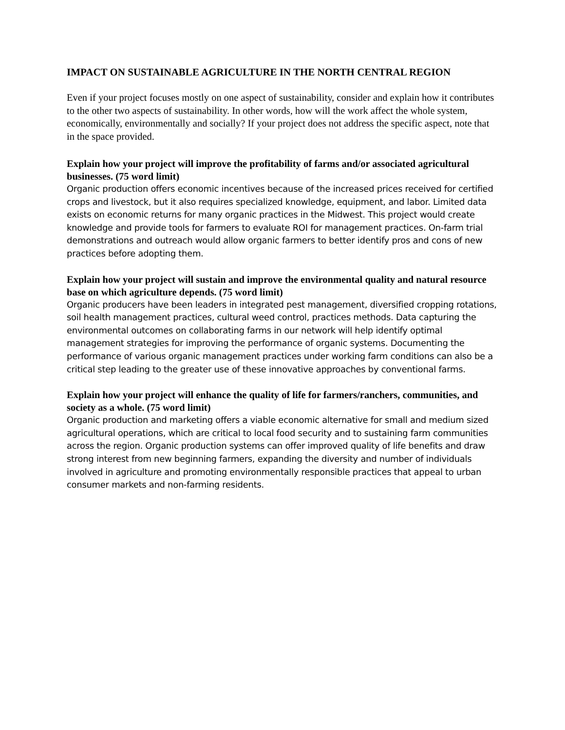IMPACT ON SUSTAINABLE AGRICULTURE IN THE NORTH CENTRAL REGION
Even if your project focuses mostly on one aspect of sustainability, consider and explain how it contributes to the other two aspects of sustainability. In other words, how will the work affect the whole system, economically, environmentally and socially? If your project does not address the specific aspect, note that in the space provided.
Explain how your project will improve the profitability of farms and/or associated agricultural businesses. (75 word limit)
Organic production offers economic incentives because of the increased prices received for certified crops and livestock, but it also requires specialized knowledge, equipment, and labor. Limited data exists on economic returns for many organic practices in the Midwest. This project would create knowledge and provide tools for farmers to evaluate ROI for management practices. On-farm trial demonstrations and outreach would allow organic farmers to better identify pros and cons of new practices before adopting them.
Explain how your project will sustain and improve the environmental quality and natural resource base on which agriculture depends. (75 word limit)
Organic producers have been leaders in integrated pest management, diversified cropping rotations, soil health management practices, cultural weed control, practices methods. Data capturing the environmental outcomes on collaborating farms in our network will help identify optimal management strategies for improving the performance of organic systems. Documenting the performance of various organic management practices under working farm conditions can also be a critical step leading to the greater use of these innovative approaches by conventional farms.
Explain how your project will enhance the quality of life for farmers/ranchers, communities, and society as a whole. (75 word limit)
Organic production and marketing offers a viable economic alternative for small and medium sized agricultural operations, which are critical to local food security and to sustaining farm communities across the region. Organic production systems can offer improved quality of life benefits and draw strong interest from new beginning farmers, expanding the diversity and number of individuals involved in agriculture and promoting environmentally responsible practices that appeal to urban consumer markets and non-farming residents.